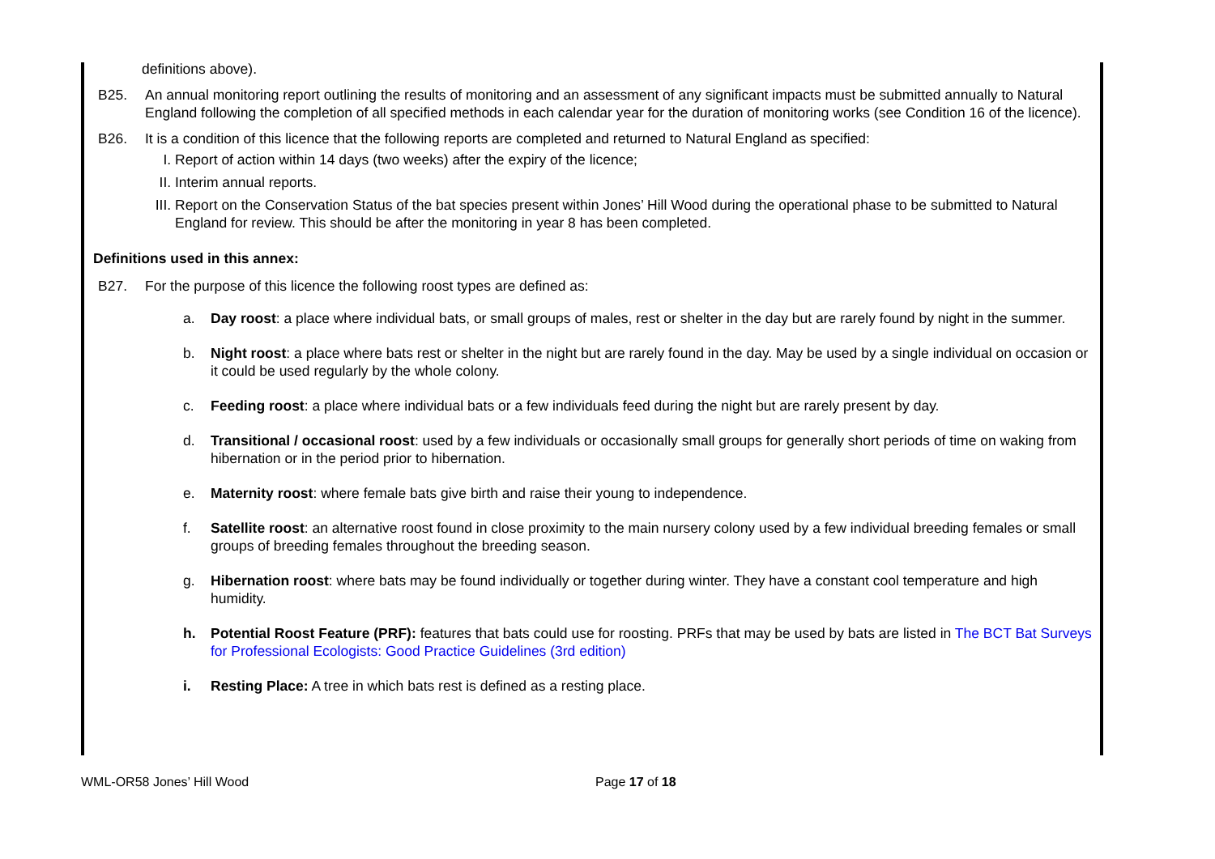definitions above).
B25. An annual monitoring report outlining the results of monitoring and an assessment of any significant impacts must be submitted annually to Natural England following the completion of all specified methods in each calendar year for the duration of monitoring works (see Condition 16 of the licence).
B26. It is a condition of this licence that the following reports are completed and returned to Natural England as specified:
I. Report of action within 14 days (two weeks) after the expiry of the licence;
II. Interim annual reports.
III. Report on the Conservation Status of the bat species present within Jones’ Hill Wood during the operational phase to be submitted to Natural England for review. This should be after the monitoring in year 8 has been completed.
Definitions used in this annex:
B27. For the purpose of this licence the following roost types are defined as:
a. Day roost: a place where individual bats, or small groups of males, rest or shelter in the day but are rarely found by night in the summer.
b. Night roost: a place where bats rest or shelter in the night but are rarely found in the day. May be used by a single individual on occasion or it could be used regularly by the whole colony.
c. Feeding roost: a place where individual bats or a few individuals feed during the night but are rarely present by day.
d. Transitional / occasional roost: used by a few individuals or occasionally small groups for generally short periods of time on waking from hibernation or in the period prior to hibernation.
e. Maternity roost: where female bats give birth and raise their young to independence.
f. Satellite roost: an alternative roost found in close proximity to the main nursery colony used by a few individual breeding females or small groups of breeding females throughout the breeding season.
g. Hibernation roost: where bats may be found individually or together during winter. They have a constant cool temperature and high humidity.
h. Potential Roost Feature (PRF): features that bats could use for roosting. PRFs that may be used by bats are listed in The BCT Bat Surveys for Professional Ecologists: Good Practice Guidelines (3rd edition)
i. Resting Place: A tree in which bats rest is defined as a resting place.
WML-OR58 Jones’ Hill Wood Page 17 of 18